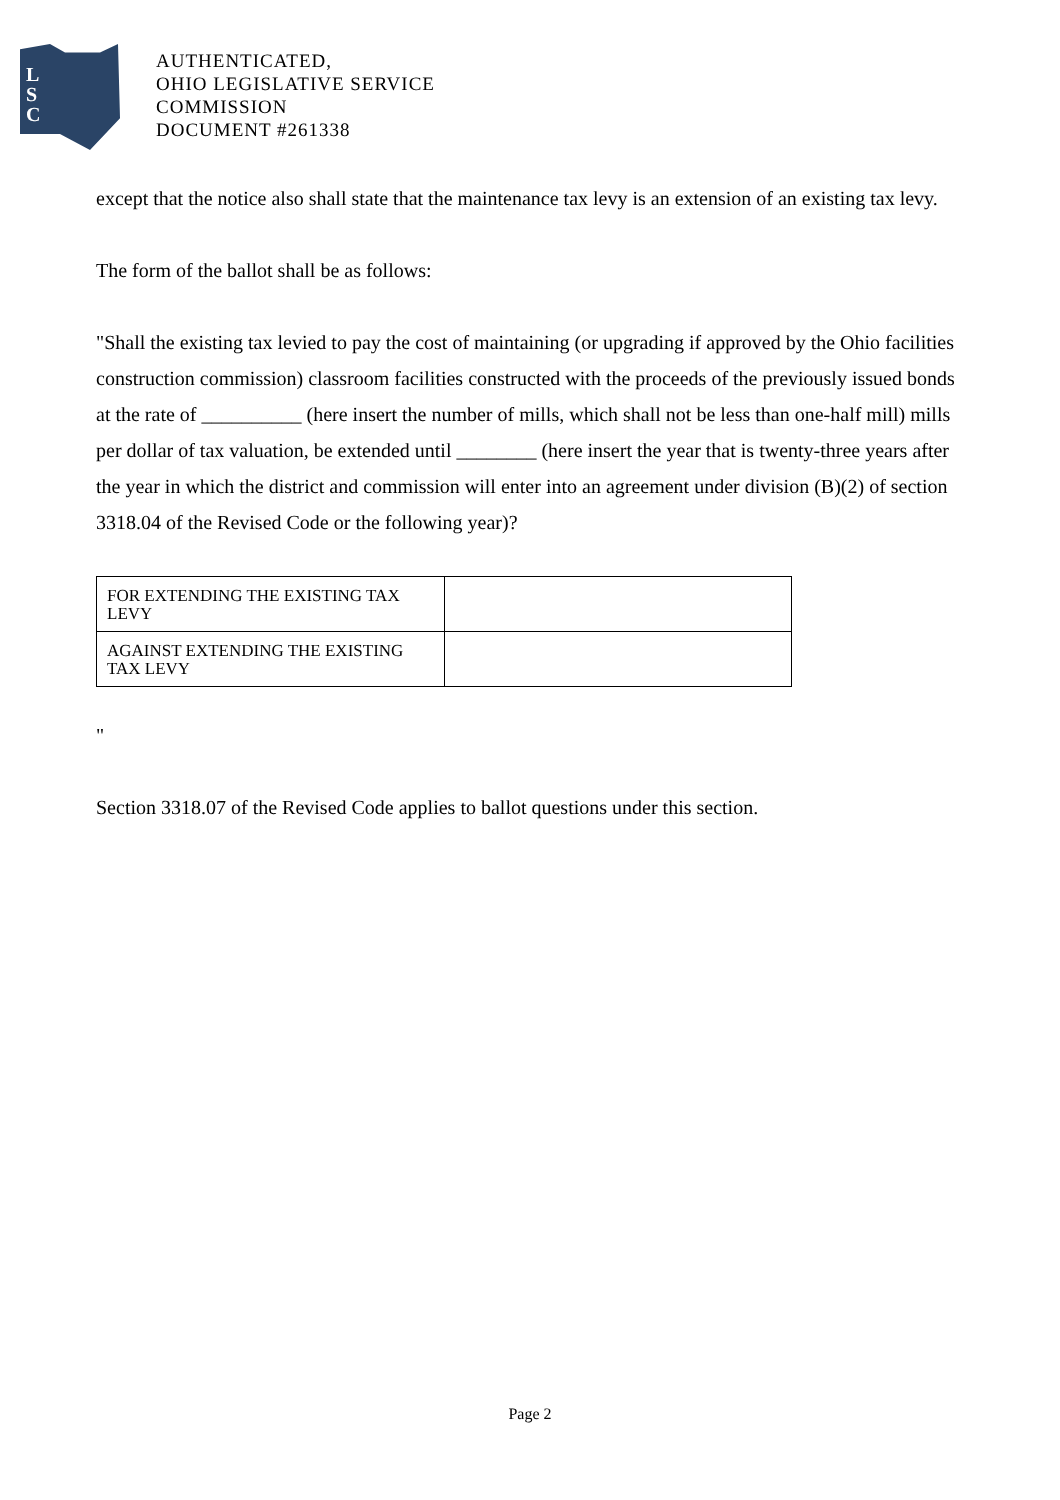L
S
C
AUTHENTICATED,
OHIO LEGISLATIVE SERVICE
COMMISSION
DOCUMENT #261338
except that the notice also shall state that the maintenance tax levy is an extension of an existing tax levy.
The form of the ballot shall be as follows:
"Shall the existing tax levied to pay the cost of maintaining (or upgrading if approved by the Ohio facilities construction commission) classroom facilities constructed with the proceeds of the previously issued bonds at the rate of __________ (here insert the number of mills, which shall not be less than one-half mill) mills per dollar of tax valuation, be extended until ________ (here insert the year that is twenty-three years after the year in which the district and commission will enter into an agreement under division (B)(2) of section 3318.04 of the Revised Code or the following year)?
| FOR EXTENDING THE EXISTING TAX LEVY | |
| AGAINST EXTENDING THE EXISTING TAX LEVY | |
"
Section 3318.07 of the Revised Code applies to ballot questions under this section.
Page 2